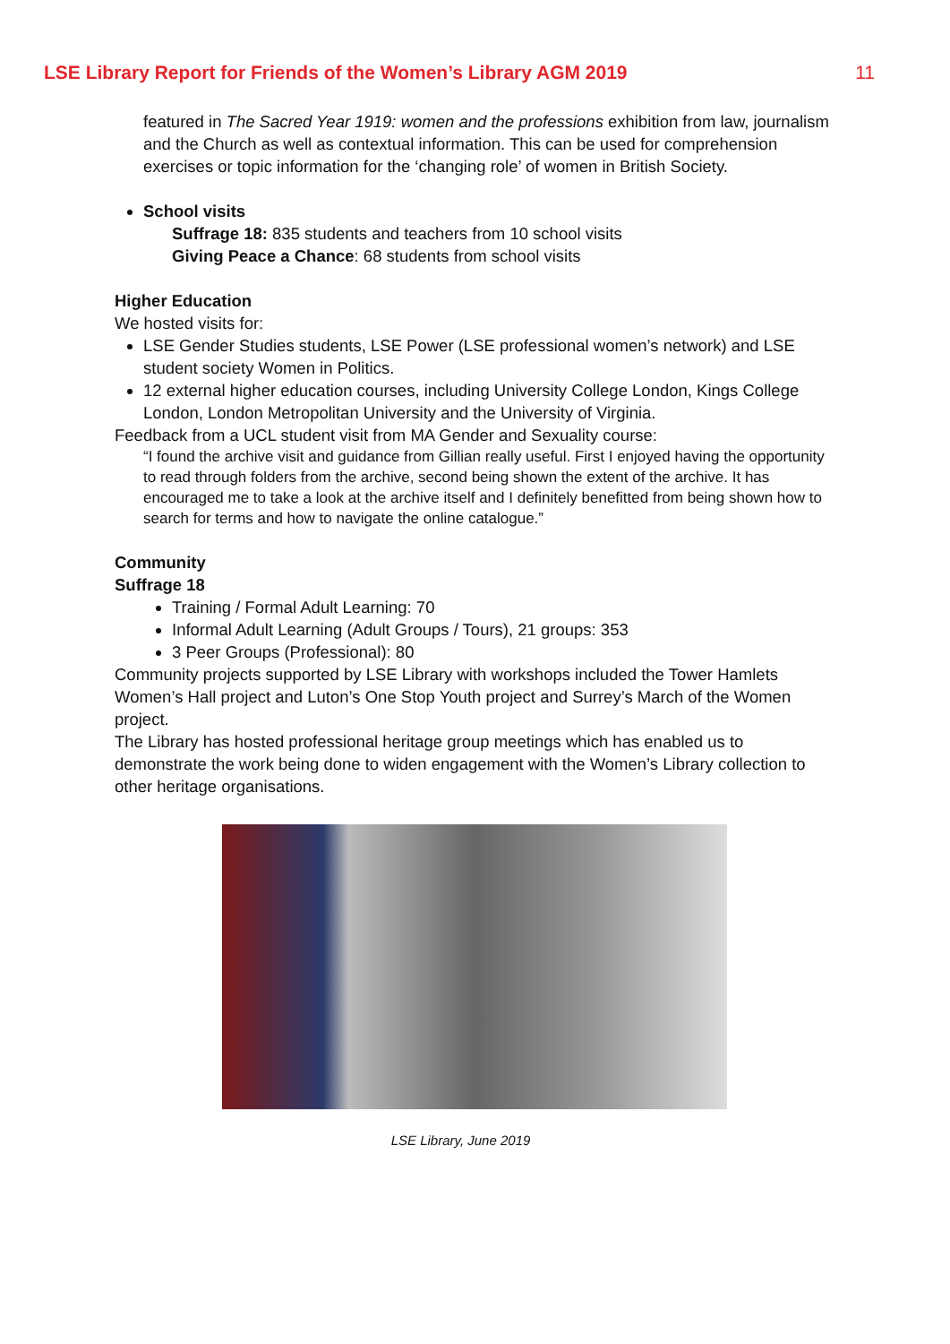LSE Library Report for Friends of the Women’s Library AGM 2019 11
featured in The Sacred Year 1919: women and the professions exhibition from law, journalism and the Church as well as contextual information. This can be used for comprehension exercises or topic information for the ‘changing role’ of women in British Society.
School visits
Suffrage 18: 835 students and teachers from 10 school visits
Giving Peace a Chance: 68 students from school visits
Higher Education
We hosted visits for:
LSE Gender Studies students, LSE Power (LSE professional women’s network) and LSE student society Women in Politics.
12 external higher education courses, including University College London, Kings College London, London Metropolitan University and the University of Virginia.
Feedback from a UCL student visit from MA Gender and Sexuality course:
“I found the archive visit and guidance from Gillian really useful. First I enjoyed having the opportunity to read through folders from the archive, second being shown the extent of the archive. It has encouraged me to take a look at the archive itself and I definitely benefitted from being shown how to search for terms and how to navigate the online catalogue.”
Community
Suffrage 18
Training / Formal Adult Learning: 70
Informal Adult Learning (Adult Groups / Tours), 21 groups: 353
3 Peer Groups (Professional): 80
Community projects supported by LSE Library with workshops included the Tower Hamlets Women’s Hall project and Luton’s One Stop Youth project and Surrey’s March of the Women project.
The Library has hosted professional heritage group meetings which has enabled us to demonstrate the work being done to widen engagement with the Women’s Library collection to other heritage organisations.
LSE Library, June 2019